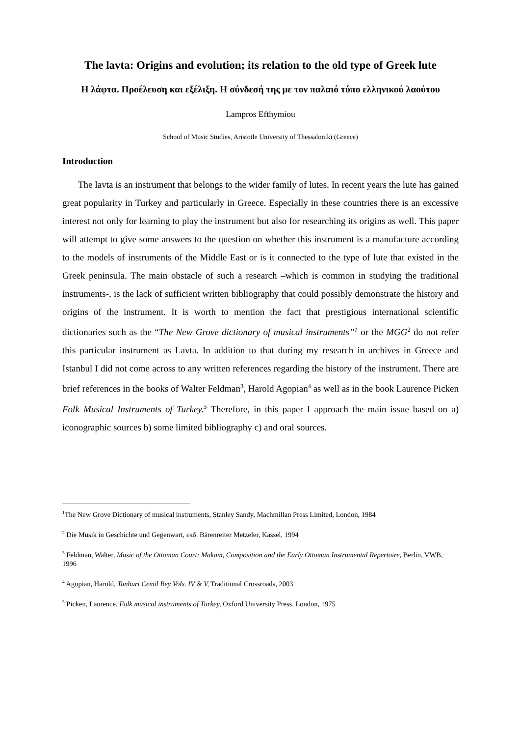The lavta: Origins and evolution; its relation to the old type of Greek lute
Η λάφτα. Προέλευση και εξέλιξη. Η σύνδεσή της με τον παλαιό τύπο ελληνικού λαούτου
Lampros Efthymiou
School of Music Studies, Aristotle University of Thessaloniki (Greece)
Introduction
The lavta is an instrument that belongs to the wider family of lutes. In recent years the lute has gained great popularity in Turkey and particularly in Greece. Especially in these countries there is an excessive interest not only for learning to play the instrument but also for researching its origins as well. This paper will attempt to give some answers to the question on whether this instrument is a manufacture according to the models of instruments of the Middle East or is it connected to the type of lute that existed in the Greek peninsula. The main obstacle of such a research –which is common in studying the traditional instruments-, is the lack of sufficient written bibliography that could possibly demonstrate the history and origins of the instrument. It is worth to mention the fact that prestigious international scientific dictionaries such as the “The New Grove dictionary of musical instruments”<sup>1</sup> or the MGG<sup>2</sup> do not refer this particular instrument as Lavta. In addition to that during my research in archives in Greece and Istanbul I did not come across to any written references regarding the history of the instrument. There are brief references in the books of Walter Feldman<sup>3</sup>, Harold Agopian<sup>4</sup> as well as in the book Laurence Picken Folk Musical Instruments of Turkey.<sup>5</sup> Therefore, in this paper I approach the main issue based on a) iconographic sources b) some limited bibliography c) and oral sources.
<sup>1</sup> The New Grove Dictionary of musical instruments, Stanley Sandy, Machmillan Press Limited, London, 1984
<sup>2</sup> Die Musik in Geschichte und Gegenwart, εκδ. Bärenreiter Metzeler, Kassel, 1994
<sup>3</sup> Feldman, Walter, Music of the Ottoman Court: Makam, Composition and the Early Ottoman Instrumental Repertoire, Berlin, VWB, 1996
<sup>4</sup> Agopian, Harold, Tanburi Cemil Bey Vols. IV & V, Traditional Crossroads, 2003
<sup>5</sup> Picken, Laurence, Folk musical instruments of Turkey, Oxford University Press, London, 1975